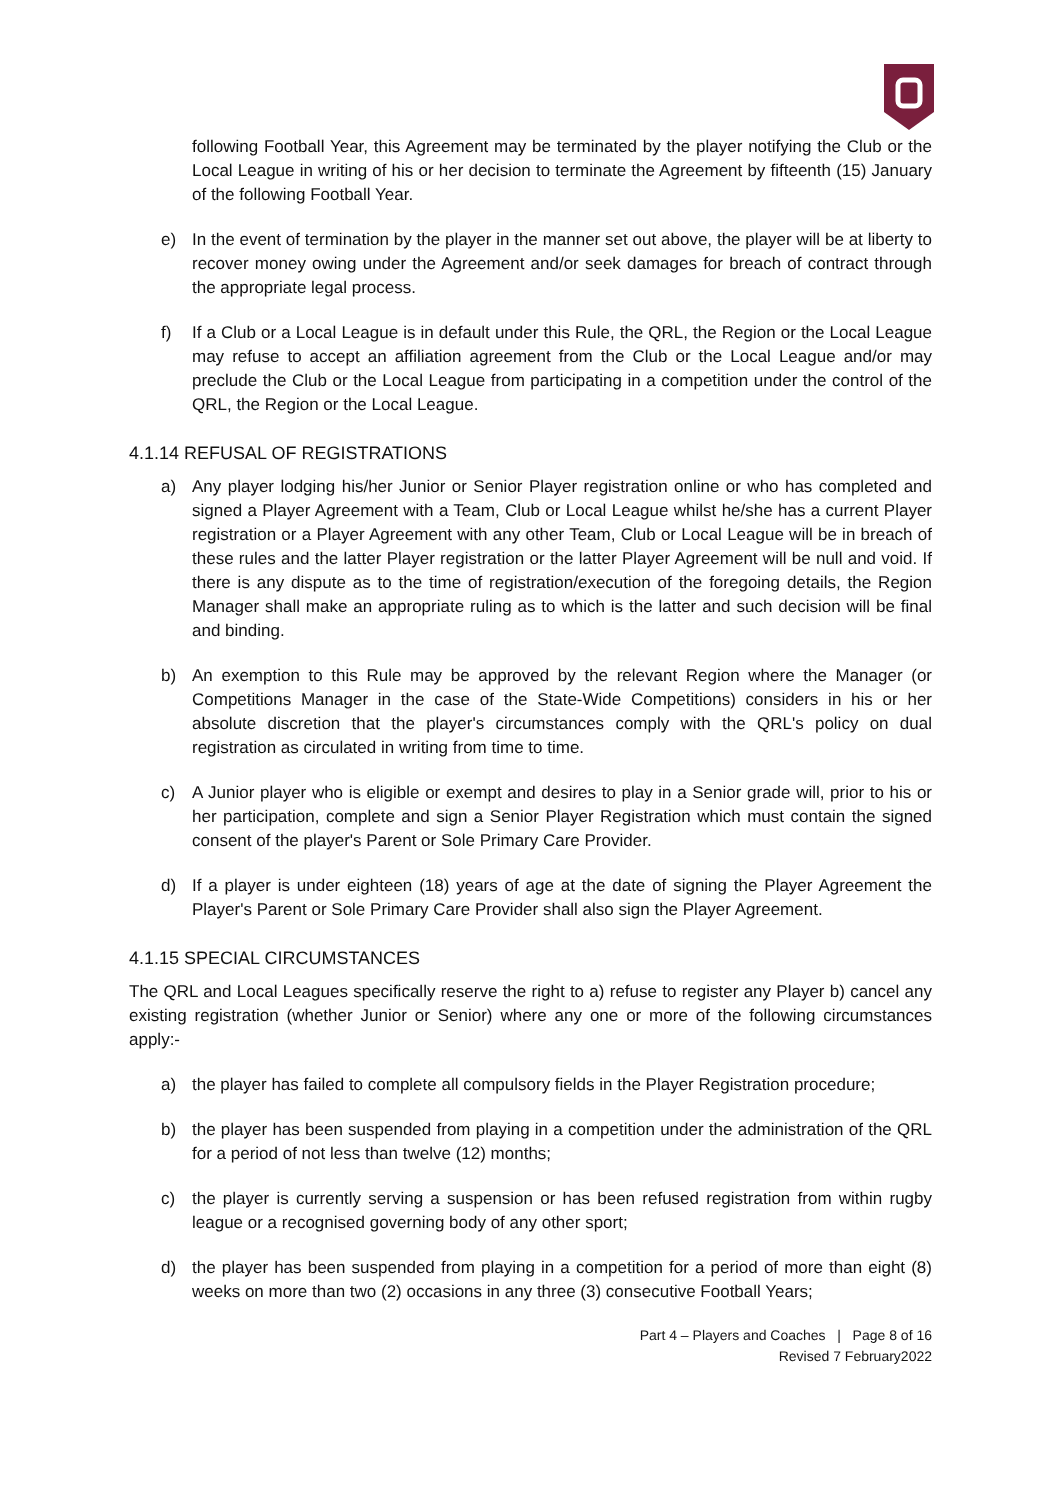following Football Year, this Agreement may be terminated by the player notifying the Club or the Local League in writing of his or her decision to terminate the Agreement by fifteenth (15) January of the following Football Year.
e) In the event of termination by the player in the manner set out above, the player will be at liberty to recover money owing under the Agreement and/or seek damages for breach of contract through the appropriate legal process.
f) If a Club or a Local League is in default under this Rule, the QRL, the Region or the Local League may refuse to accept an affiliation agreement from the Club or the Local League and/or may preclude the Club or the Local League from participating in a competition under the control of the QRL, the Region or the Local League.
4.1.14 REFUSAL OF REGISTRATIONS
a) Any player lodging his/her Junior or Senior Player registration online or who has completed and signed a Player Agreement with a Team, Club or Local League whilst he/she has a current Player registration or a Player Agreement with any other Team, Club or Local League will be in breach of these rules and the latter Player registration or the latter Player Agreement will be null and void. If there is any dispute as to the time of registration/execution of the foregoing details, the Region Manager shall make an appropriate ruling as to which is the latter and such decision will be final and binding.
b) An exemption to this Rule may be approved by the relevant Region where the Manager (or Competitions Manager in the case of the State-Wide Competitions) considers in his or her absolute discretion that the player's circumstances comply with the QRL's policy on dual registration as circulated in writing from time to time.
c) A Junior player who is eligible or exempt and desires to play in a Senior grade will, prior to his or her participation, complete and sign a Senior Player Registration which must contain the signed consent of the player's Parent or Sole Primary Care Provider.
d) If a player is under eighteen (18) years of age at the date of signing the Player Agreement the Player's Parent or Sole Primary Care Provider shall also sign the Player Agreement.
4.1.15 SPECIAL CIRCUMSTANCES
The QRL and Local Leagues specifically reserve the right to a) refuse to register any Player b) cancel any existing registration (whether Junior or Senior) where any one or more of the following circumstances apply:-
a) the player has failed to complete all compulsory fields in the Player Registration procedure;
b) the player has been suspended from playing in a competition under the administration of the QRL for a period of not less than twelve (12) months;
c) the player is currently serving a suspension or has been refused registration from within rugby league or a recognised governing body of any other sport;
d) the player has been suspended from playing in a competition for a period of more than eight (8) weeks on more than two (2) occasions in any three (3) consecutive Football Years;
Part 4 – Players and Coaches | Page 8 of 16
Revised 7 February2022